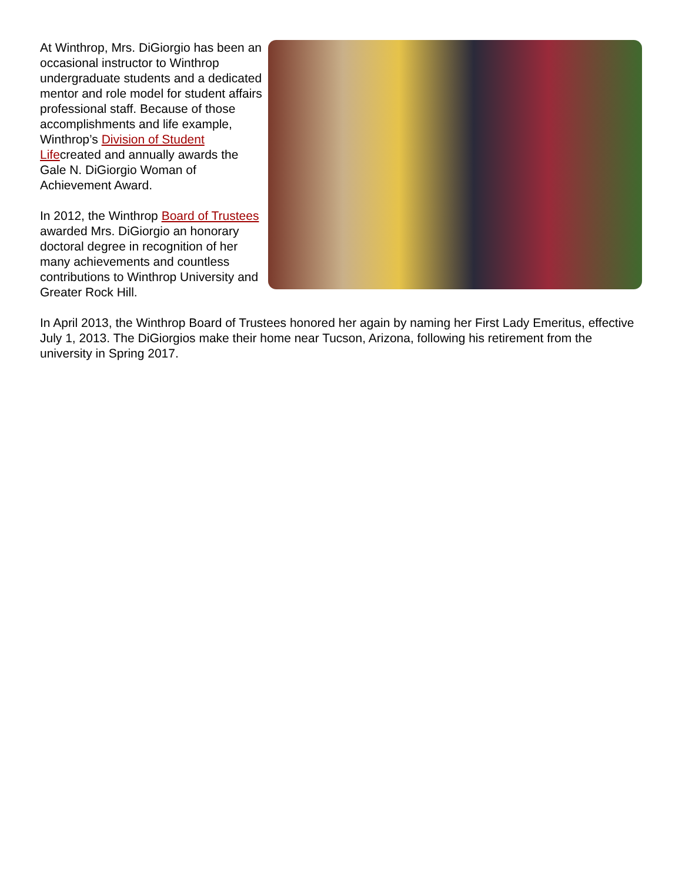At Winthrop, Mrs. DiGiorgio has been an occasional instructor to Winthrop undergraduate students and a dedicated mentor and role model for student affairs professional staff. Because of those accomplishments and life example, Winthrop’s Division of Student Lifecreated and annually awards the Gale N. DiGiorgio Woman of Achievement Award.
In 2012, the Winthrop Board of Trustees awarded Mrs. DiGiorgio an honorary doctoral degree in recognition of her many achievements and countless contributions to Winthrop University and Greater Rock Hill.
In April 2013, the Winthrop Board of Trustees honored her again by naming her First Lady Emeritus, effective July 1, 2013. The DiGiorgios make their home near Tucson, Arizona, following his retirement from the university in Spring 2017.